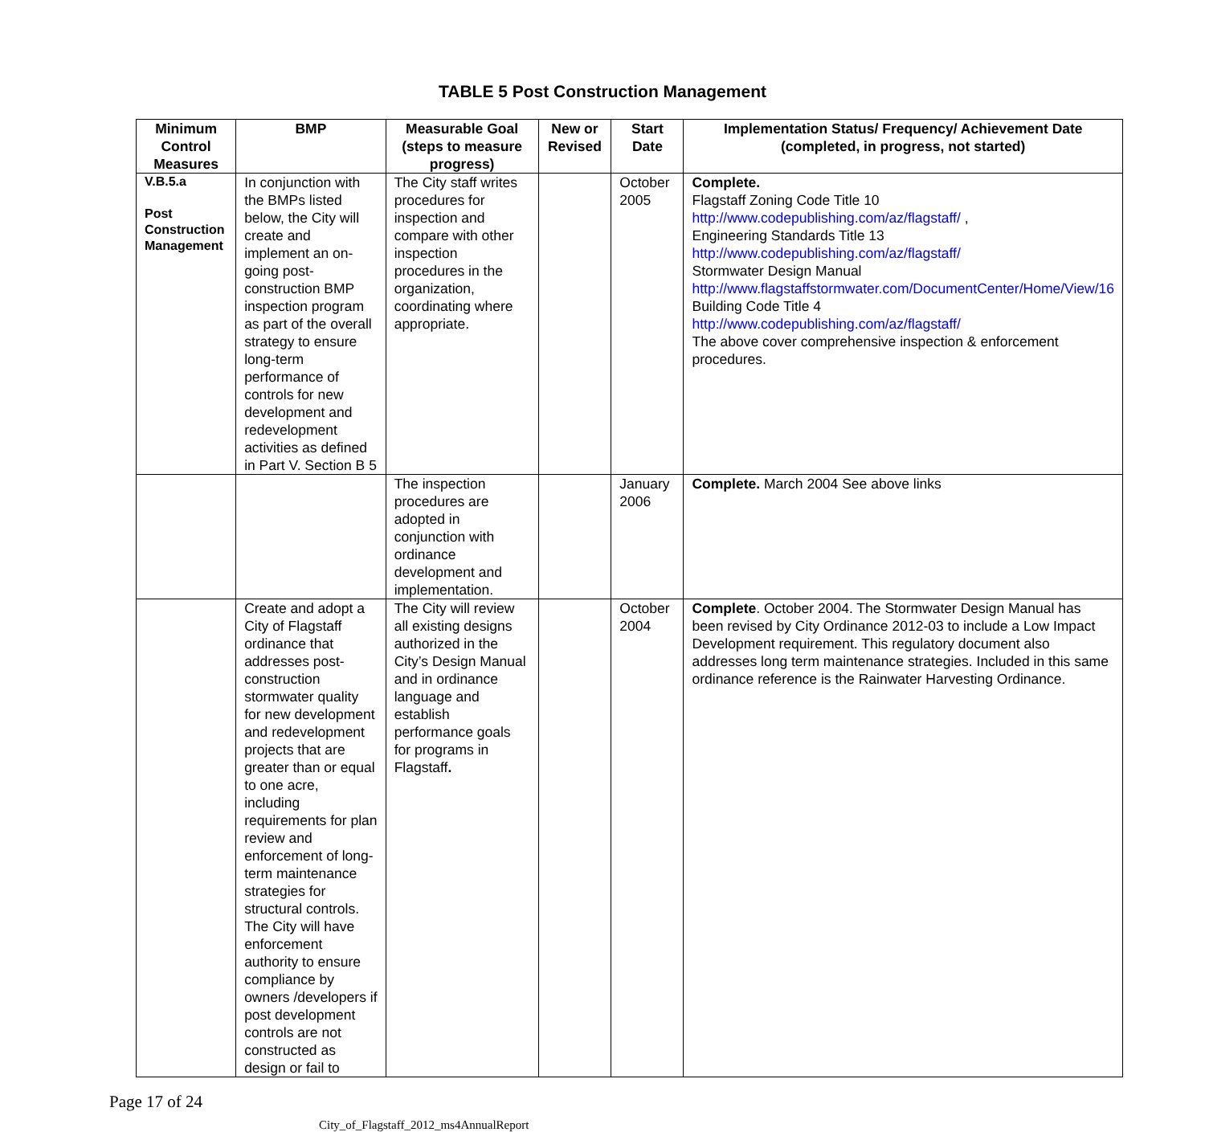TABLE 5 Post Construction Management
| Minimum Control Measures | BMP | Measurable Goal (steps to measure progress) | New or Revised | Start Date | Implementation Status/ Frequency/ Achievement Date (completed, in progress, not started) |
| --- | --- | --- | --- | --- | --- |
| V.B.5.a Post Construction Management | In conjunction with the BMPs listed below, the City will create and implement an on-going post-construction BMP inspection program as part of the overall strategy to ensure long-term performance of controls for new development and redevelopment activities as defined in Part V. Section B 5 | The City staff writes procedures for inspection and compare with other inspection procedures in the organization, coordinating where appropriate. | | October 2005 | Complete. Flagstaff Zoning Code Title 10 http://www.codepublishing.com/az/flagstaff/ , Engineering Standards Title 13 http://www.codepublishing.com/az/flagstaff/ Stormwater Design Manual http://www.flagstaffstormwater.com/DocumentCenter/Home/View/16 Building Code Title 4 http://www.codepublishing.com/az/flagstaff/ The above cover comprehensive inspection & enforcement procedures. |
| | | The inspection procedures are adopted in conjunction with ordinance development and implementation. | | January 2006 | Complete. March 2004 See above links |
| | Create and adopt a City of Flagstaff ordinance that addresses post-construction stormwater quality for new development and redevelopment projects that are greater than or equal to one acre, including requirements for plan review and enforcement of long-term maintenance strategies for structural controls. The City will have enforcement authority to ensure compliance by owners /developers if post development controls are not constructed as design or fail to | The City will review all existing designs authorized in the City’s Design Manual and in ordinance language and establish performance goals for programs in Flagstaff . | | October 2004 | Complete . October 2004. The Stormwater Design Manual has been revised by City Ordinance 2012-03 to include a Low Impact Development requirement. This regulatory document also addresses long term maintenance strategies. Included in this same ordinance reference is the Rainwater Harvesting Ordinance. |
Page 17 of 24
City_of_Flagstaff_2012_ms4AnnualReport